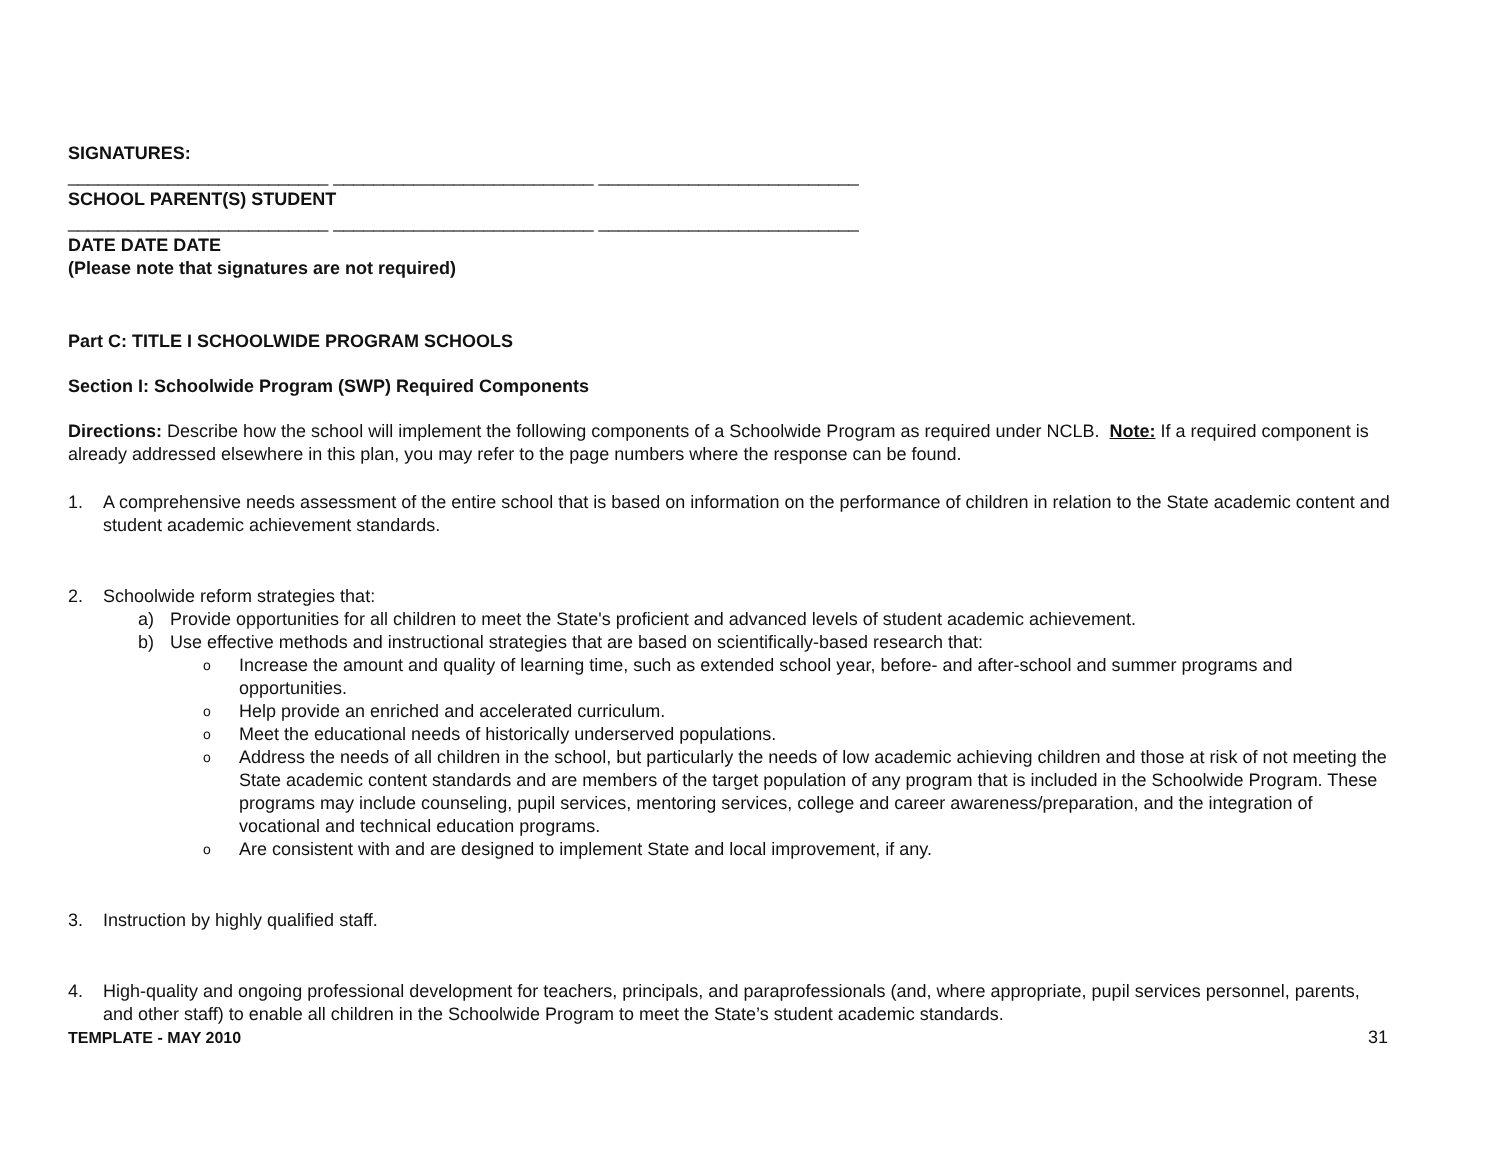SIGNATURES:
__________________________ __________________________ __________________________
SCHOOL PARENT(S) STUDENT
__________________________ __________________________ __________________________
DATE DATE DATE
(Please note that signatures are not required)
Part C: TITLE I SCHOOLWIDE PROGRAM SCHOOLS
Section I: Schoolwide Program (SWP) Required Components
Directions: Describe how the school will implement the following components of a Schoolwide Program as required under NCLB. Note: If a required component is already addressed elsewhere in this plan, you may refer to the page numbers where the response can be found.
1. A comprehensive needs assessment of the entire school that is based on information on the performance of children in relation to the State academic content and student academic achievement standards.
2. Schoolwide reform strategies that:
a) Provide opportunities for all children to meet the State's proficient and advanced levels of student academic achievement.
b) Use effective methods and instructional strategies that are based on scientifically-based research that:
o Increase the amount and quality of learning time, such as extended school year, before- and after-school and summer programs and opportunities.
o Help provide an enriched and accelerated curriculum.
o Meet the educational needs of historically underserved populations.
o Address the needs of all children in the school, but particularly the needs of low academic achieving children and those at risk of not meeting the State academic content standards and are members of the target population of any program that is included in the Schoolwide Program. These programs may include counseling, pupil services, mentoring services, college and career awareness/preparation, and the integration of vocational and technical education programs.
o Are consistent with and are designed to implement State and local improvement, if any.
3. Instruction by highly qualified staff.
4. High-quality and ongoing professional development for teachers, principals, and paraprofessionals (and, where appropriate, pupil services personnel, parents, and other staff) to enable all children in the Schoolwide Program to meet the State’s student academic standards.
TEMPLATE - MAY 2010 31